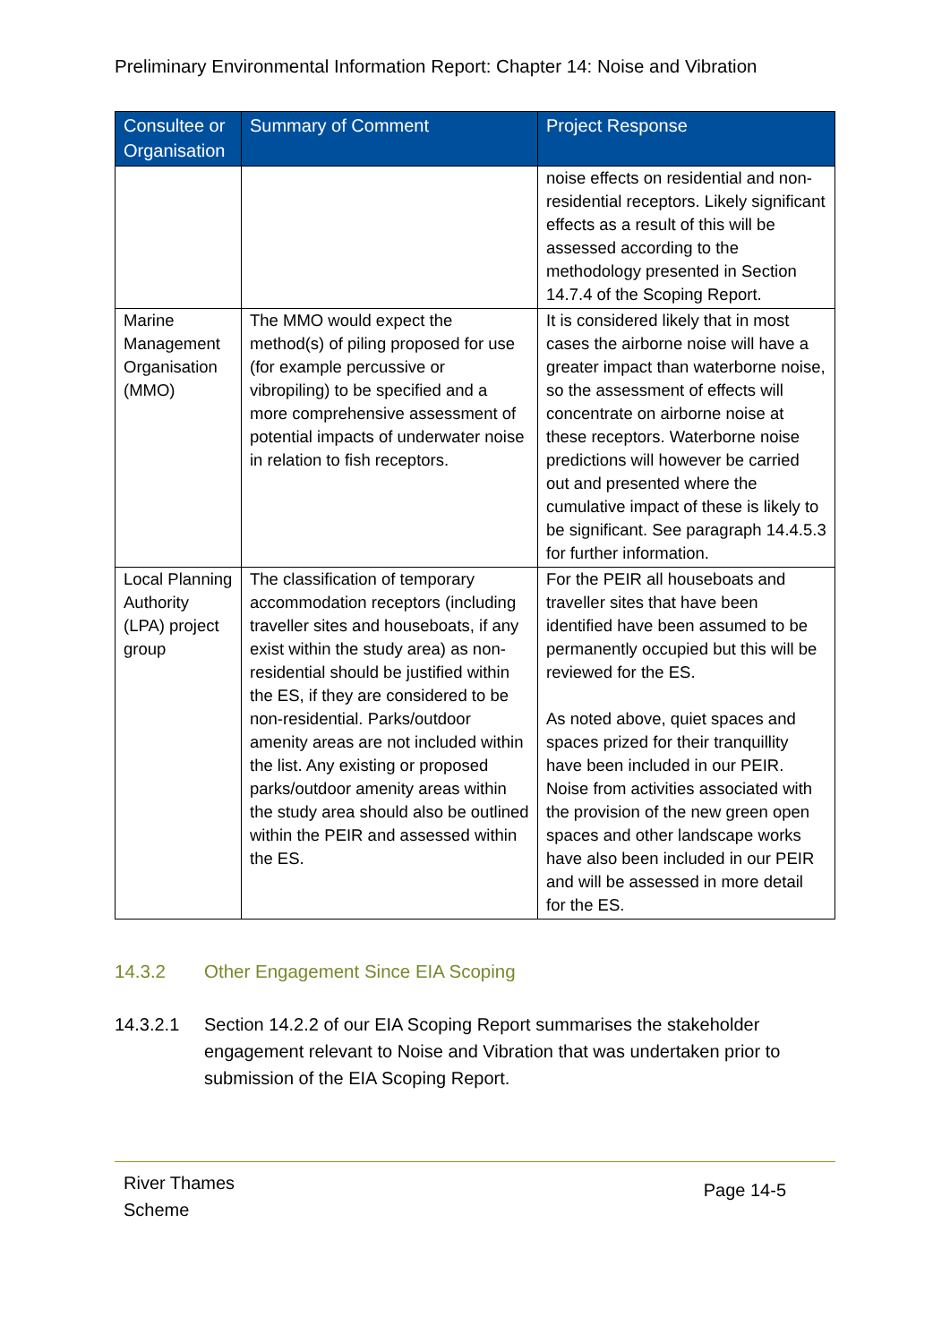Preliminary Environmental Information Report: Chapter 14: Noise and Vibration
| Consultee or Organisation | Summary of Comment | Project Response |
| --- | --- | --- |
| | | noise effects on residential and non-residential receptors. Likely significant effects as a result of this will be assessed according to the methodology presented in Section 14.7.4 of the Scoping Report. |
| Marine Management Organisation (MMO) | The MMO would expect the method(s) of piling proposed for use (for example percussive or vibropiling) to be specified and a more comprehensive assessment of potential impacts of underwater noise in relation to fish receptors. | It is considered likely that in most cases the airborne noise will have a greater impact than waterborne noise, so the assessment of effects will concentrate on airborne noise at these receptors. Waterborne noise predictions will however be carried out and presented where the cumulative impact of these is likely to be significant. See paragraph 14.4.5.3 for further information. |
| Local Planning Authority (LPA) project group | The classification of temporary accommodation receptors (including traveller sites and houseboats, if any exist within the study area) as non-residential should be justified within the ES, if they are considered to be non-residential. Parks/outdoor amenity areas are not included within the list. Any existing or proposed parks/outdoor amenity areas within the study area should also be outlined within the PEIR and assessed within the ES. | For the PEIR all houseboats and traveller sites that have been identified have been assumed to be permanently occupied but this will be reviewed for the ES. As noted above, quiet spaces and spaces prized for their tranquillity have been included in our PEIR. Noise from activities associated with the provision of the new green open spaces and other landscape works have also been included in our PEIR and will be assessed in more detail for the ES. |
14.3.2 Other Engagement Since EIA Scoping
14.3.2.1 Section 14.2.2 of our EIA Scoping Report summarises the stakeholder engagement relevant to Noise and Vibration that was undertaken prior to submission of the EIA Scoping Report.
River Thames
Scheme Page 14-5